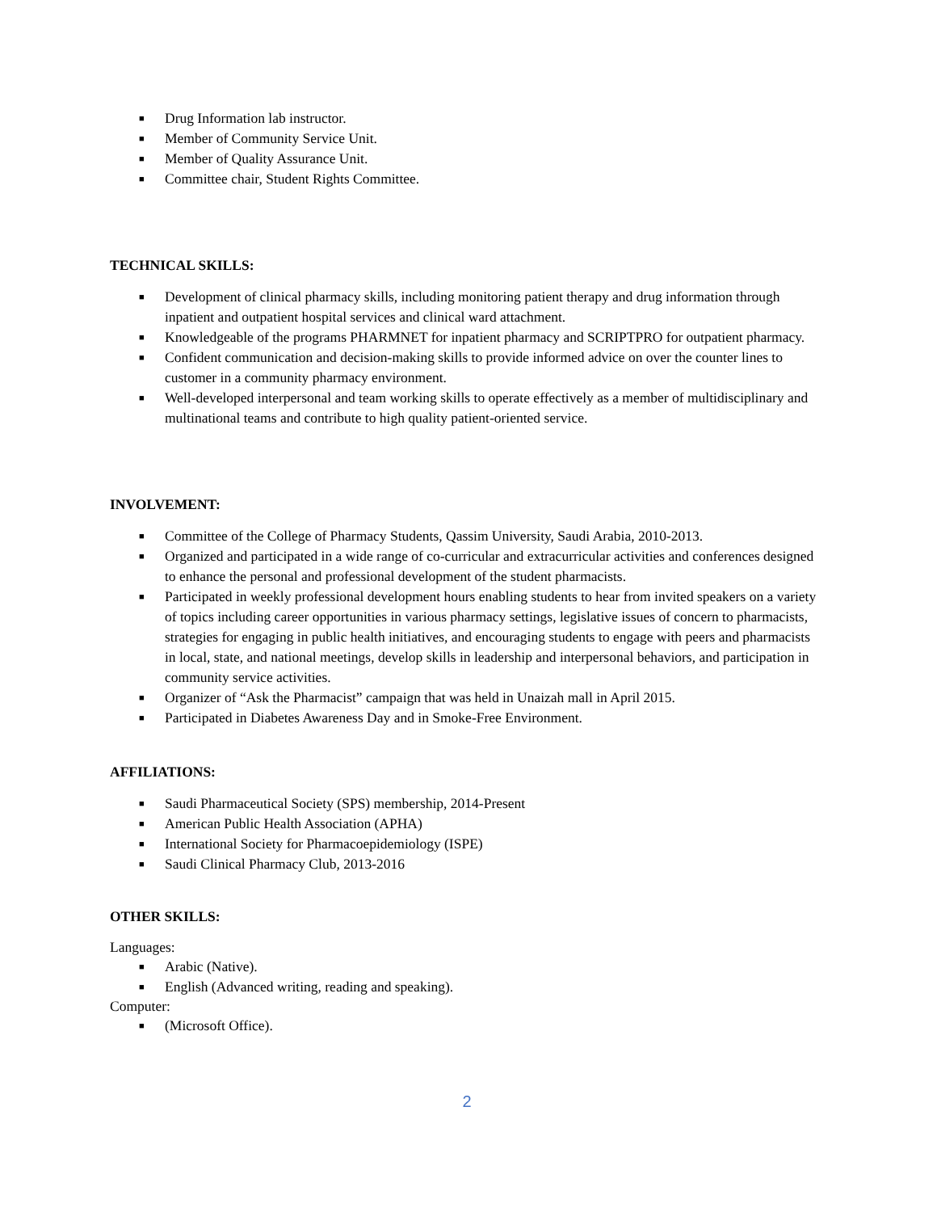■ Drug Information lab instructor.
■ Member of Community Service Unit.
■ Member of Quality Assurance Unit.
■ Committee chair, Student Rights Committee.
TECHNICAL SKILLS:
■ Development of clinical pharmacy skills, including monitoring patient therapy and drug information through inpatient and outpatient hospital services and clinical ward attachment.
■ Knowledgeable of the programs PHARMNET for inpatient pharmacy and SCRIPTPRO for outpatient pharmacy.
■ Confident communication and decision-making skills to provide informed advice on over the counter lines to customer in a community pharmacy environment.
■ Well-developed interpersonal and team working skills to operate effectively as a member of multidisciplinary and multinational teams and contribute to high quality patient-oriented service.
INVOLVEMENT:
■ Committee of the College of Pharmacy Students, Qassim University, Saudi Arabia, 2010-2013.
■ Organized and participated in a wide range of co-curricular and extracurricular activities and conferences designed to enhance the personal and professional development of the student pharmacists.
■ Participated in weekly professional development hours enabling students to hear from invited speakers on a variety of topics including career opportunities in various pharmacy settings, legislative issues of concern to pharmacists, strategies for engaging in public health initiatives, and encouraging students to engage with peers and pharmacists in local, state, and national meetings, develop skills in leadership and interpersonal behaviors, and participation in community service activities.
■ Organizer of “Ask the Pharmacist” campaign that was held in Unaizah mall in April 2015.
■ Participated in Diabetes Awareness Day and in Smoke-Free Environment.
AFFILIATIONS:
■ Saudi Pharmaceutical Society (SPS) membership, 2014-Present
■ American Public Health Association (APHA)
■ International Society for Pharmacoepidemiology (ISPE)
■ Saudi Clinical Pharmacy Club, 2013-2016
OTHER SKILLS:
Languages:
■ Arabic (Native).
■ English (Advanced writing, reading and speaking).
Computer:
■ (Microsoft Office).
2